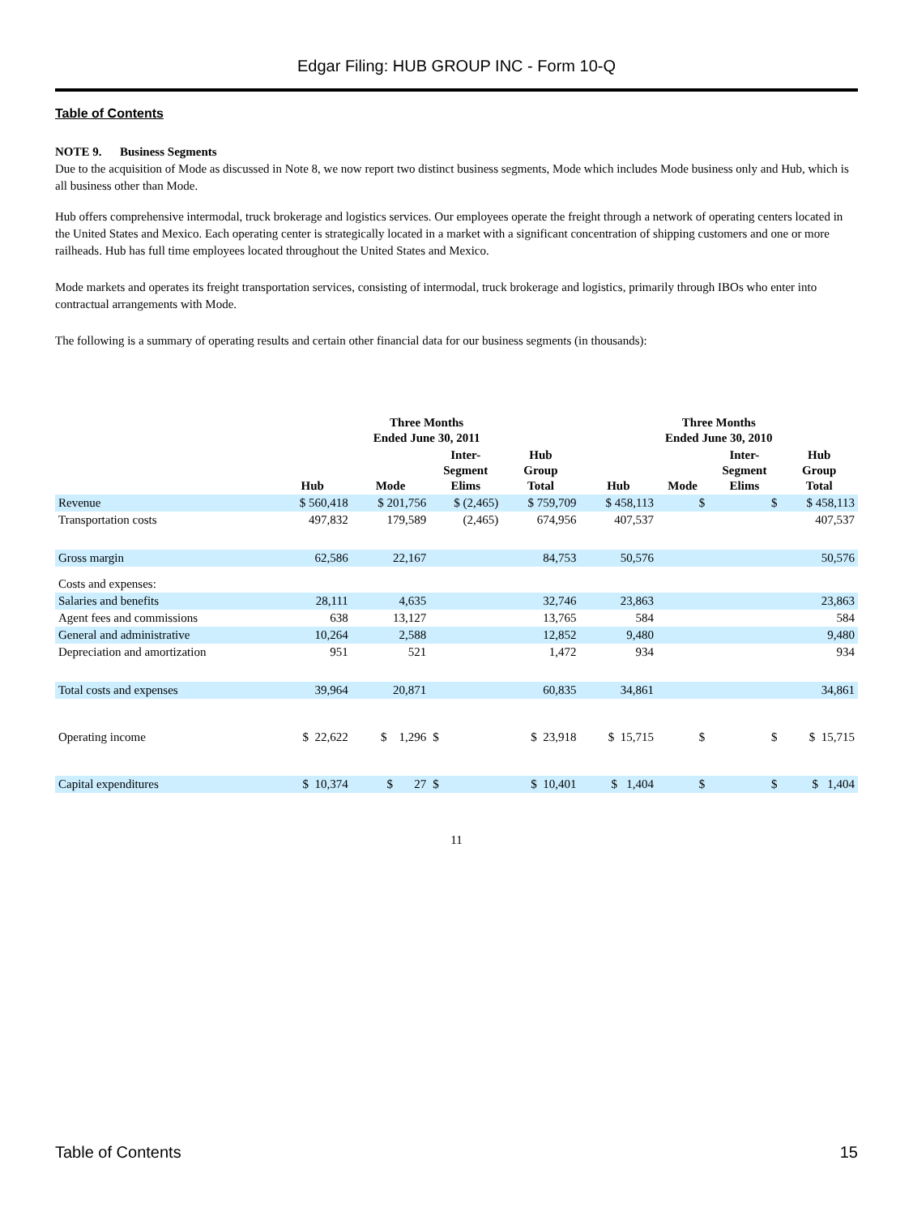Edgar Filing: HUB GROUP INC - Form 10-Q
Table of Contents
NOTE 9. Business Segments
Due to the acquisition of Mode as discussed in Note 8, we now report two distinct business segments, Mode which includes Mode business only and Hub, which is all business other than Mode.
Hub offers comprehensive intermodal, truck brokerage and logistics services. Our employees operate the freight through a network of operating centers located in the United States and Mexico. Each operating center is strategically located in a market with a significant concentration of shipping customers and one or more railheads. Hub has full time employees located throughout the United States and Mexico.
Mode markets and operates its freight transportation services, consisting of intermodal, truck brokerage and logistics, primarily through IBOs who enter into contractual arrangements with Mode.
The following is a summary of operating results and certain other financial data for our business segments (in thousands):
| | Three Months Ended June 30, 2011 | | | | Three Months Ended June 30, 2010 | | | |
| --- | --- | --- | --- | --- | --- | --- | --- | --- |
| | Hub | Mode | Inter- Segment Elims | Hub Group Total | Hub | Mode | Inter- Segment Elims | Hub Group Total |
| Revenue | $ 560,418 | $ 201,756 | $ (2,465) | $ 759,709 | $ 458,113 | $ | $ | $ 458,113 |
| Transportation costs | 497,832 | 179,589 | (2,465) | 674,956 | 407,537 | | | 407,537 |
| Gross margin | 62,586 | 22,167 | | 84,753 | 50,576 | | | 50,576 |
| Costs and expenses: | | | | | | | | |
| Salaries and benefits | 28,111 | 4,635 | | 32,746 | 23,863 | | | 23,863 |
| Agent fees and commissions | 638 | 13,127 | | 13,765 | 584 | | | 584 |
| General and administrative | 10,264 | 2,588 | | 12,852 | 9,480 | | | 9,480 |
| Depreciation and amortization | 951 | 521 | | 1,472 | 934 | | | 934 |
| Total costs and expenses | 39,964 | 20,871 | | 60,835 | 34,861 | | | 34,861 |
| Operating income | $ 22,622 | $ 1,296 | $ | $ 23,918 | $ 15,715 | $ | $ | $ 15,715 |
| Capital expenditures | $ 10,374 | $ 27 | $ | $ 10,401 | $ 1,404 | $ | $ | $ 1,404 |
11
Table of Contents 15